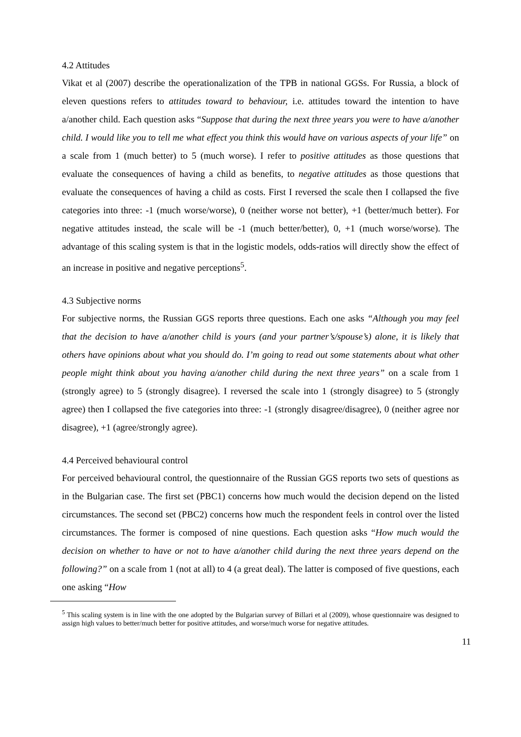4.2 Attitudes
Vikat et al (2007) describe the operationalization of the TPB in national GGSs. For Russia, a block of eleven questions refers to attitudes toward to behaviour, i.e. attitudes toward the intention to have a/another child. Each question asks “Suppose that during the next three years you were to have a/another child. I would like you to tell me what effect you think this would have on various aspects of your life” on a scale from 1 (much better) to 5 (much worse). I refer to positive attitudes as those questions that evaluate the consequences of having a child as benefits, to negative attitudes as those questions that evaluate the consequences of having a child as costs. First I reversed the scale then I collapsed the five categories into three: -1 (much worse/worse), 0 (neither worse not better), +1 (better/much better). For negative attitudes instead, the scale will be -1 (much better/better), 0, +1 (much worse/worse). The advantage of this scaling system is that in the logistic models, odds-ratios will directly show the effect of an increase in positive and negative perceptions<sup>5</sup>.
4.3 Subjective norms
For subjective norms, the Russian GGS reports three questions. Each one asks “Although you may feel that the decision to have a/another child is yours (and your partner’s/spouse’s) alone, it is likely that others have opinions about what you should do. I’m going to read out some statements about what other people might think about you having a/another child during the next three years” on a scale from 1 (strongly agree) to 5 (strongly disagree). I reversed the scale into 1 (strongly disagree) to 5 (strongly agree) then I collapsed the five categories into three: -1 (strongly disagree/disagree), 0 (neither agree nor disagree), +1 (agree/strongly agree).
4.4 Perceived behavioural control
For perceived behavioural control, the questionnaire of the Russian GGS reports two sets of questions as in the Bulgarian case. The first set (PBC1) concerns how much would the decision depend on the listed circumstances. The second set (PBC2) concerns how much the respondent feels in control over the listed circumstances. The former is composed of nine questions. Each question asks “How much would the decision on whether to have or not to have a/another child during the next three years depend on the following?” on a scale from 1 (not at all) to 4 (a great deal). The latter is composed of five questions, each one asking “How
<sup>5</sup> This scaling system is in line with the one adopted by the Bulgarian survey of Billari et al (2009), whose questionnaire was designed to assign high values to better/much better for positive attitudes, and worse/much worse for negative attitudes.
11